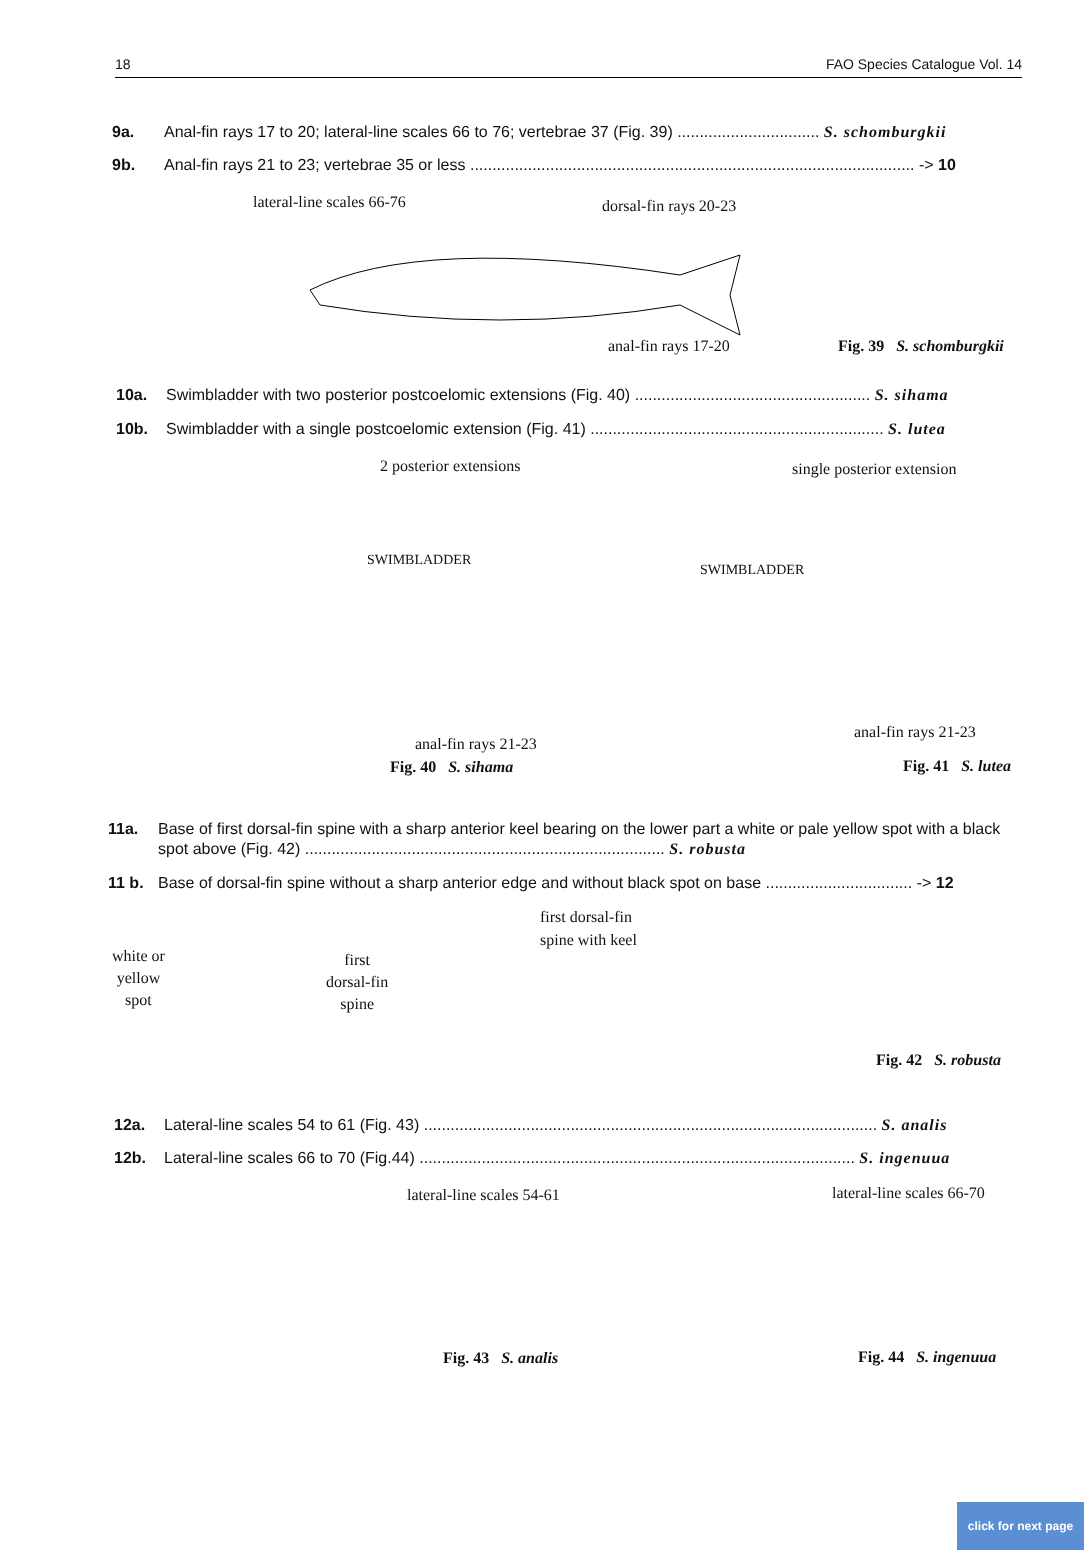18 FAO Species Catalogue Vol. 14
9a. Anal-fin rays 17 to 20; lateral-line scales 66 to 76; vertebrae 37 (Fig. 39) ................................ S. schomburgkii
9b. Anal-fin rays 21 to 23; vertebrae 35 or less .................................................................................................... -> 10
lateral-line scales 66-76 dorsal-fin rays 20-23
anal-fin rays 17-20 Fig. 39 S. schomburgkii
10a. Swimbladder with two posterior postcoelomic extensions (Fig. 40) ..................................................... S. sihama
10b. Swimbladder with a single postcoelomic extension (Fig. 41) .................................................................. S. lutea
2 posterior extensions single posterior extension
SWIMBLADDER
SWIMBLADDER
anal-fin rays 21-23
anal-fin rays 21-23
Fig. 40 S. sihama Fig. 41 S. lutea
11a. Base of first dorsal-fin spine with a sharp anterior keel bearing on the lower part a white or pale yellow spot with a black spot above (Fig. 42) ................................................................................. S. robusta
11 b. Base of dorsal-fin spine without a sharp anterior edge and without black spot on base ................................. -> 12
white or
yellow
spot
first
dorsal-fin
spine
first dorsal-fin
spine with keel
Fig. 42 S. robusta
12a. Lateral-line scales 54 to 61 (Fig. 43) ...................................................................................................... S. analis
12b. Lateral-line scales 66 to 70 (Fig.44) .................................................................................................. S. ingenuua
lateral-line scales 54-61 lateral-line scales 66-70
Fig. 43 S. analis Fig. 44 S. ingenuua
click for next page